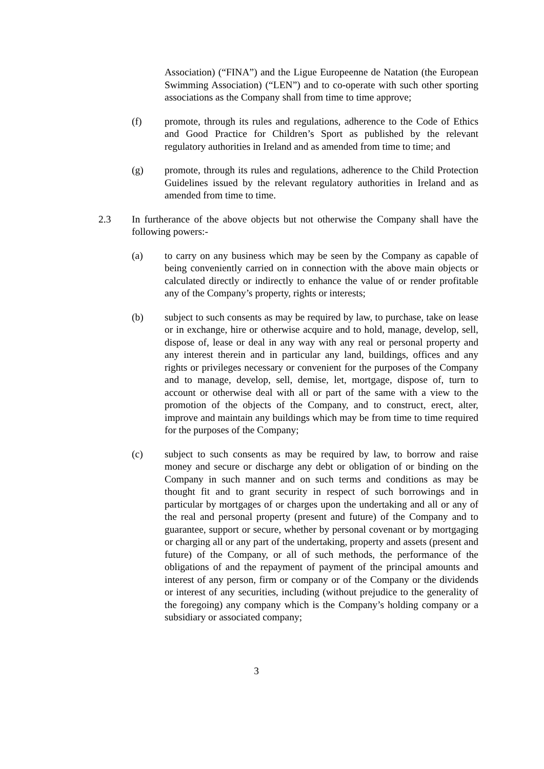Association) (“FINA”) and the Ligue Europeenne de Natation (the European Swimming Association) (“LEN”) and to co-operate with such other sporting associations as the Company shall from time to time approve;
(f) promote, through its rules and regulations, adherence to the Code of Ethics and Good Practice for Children’s Sport as published by the relevant regulatory authorities in Ireland and as amended from time to time; and
(g) promote, through its rules and regulations, adherence to the Child Protection Guidelines issued by the relevant regulatory authorities in Ireland and as amended from time to time.
2.3 In furtherance of the above objects but not otherwise the Company shall have the following powers:-
(a) to carry on any business which may be seen by the Company as capable of being conveniently carried on in connection with the above main objects or calculated directly or indirectly to enhance the value of or render profitable any of the Company’s property, rights or interests;
(b) subject to such consents as may be required by law, to purchase, take on lease or in exchange, hire or otherwise acquire and to hold, manage, develop, sell, dispose of, lease or deal in any way with any real or personal property and any interest therein and in particular any land, buildings, offices and any rights or privileges necessary or convenient for the purposes of the Company and to manage, develop, sell, demise, let, mortgage, dispose of, turn to account or otherwise deal with all or part of the same with a view to the promotion of the objects of the Company, and to construct, erect, alter, improve and maintain any buildings which may be from time to time required for the purposes of the Company;
(c) subject to such consents as may be required by law, to borrow and raise money and secure or discharge any debt or obligation of or binding on the Company in such manner and on such terms and conditions as may be thought fit and to grant security in respect of such borrowings and in particular by mortgages of or charges upon the undertaking and all or any of the real and personal property (present and future) of the Company and to guarantee, support or secure, whether by personal covenant or by mortgaging or charging all or any part of the undertaking, property and assets (present and future) of the Company, or all of such methods, the performance of the obligations of and the repayment of payment of the principal amounts and interest of any person, firm or company or of the Company or the dividends or interest of any securities, including (without prejudice to the generality of the foregoing) any company which is the Company’s holding company or a subsidiary or associated company;
3